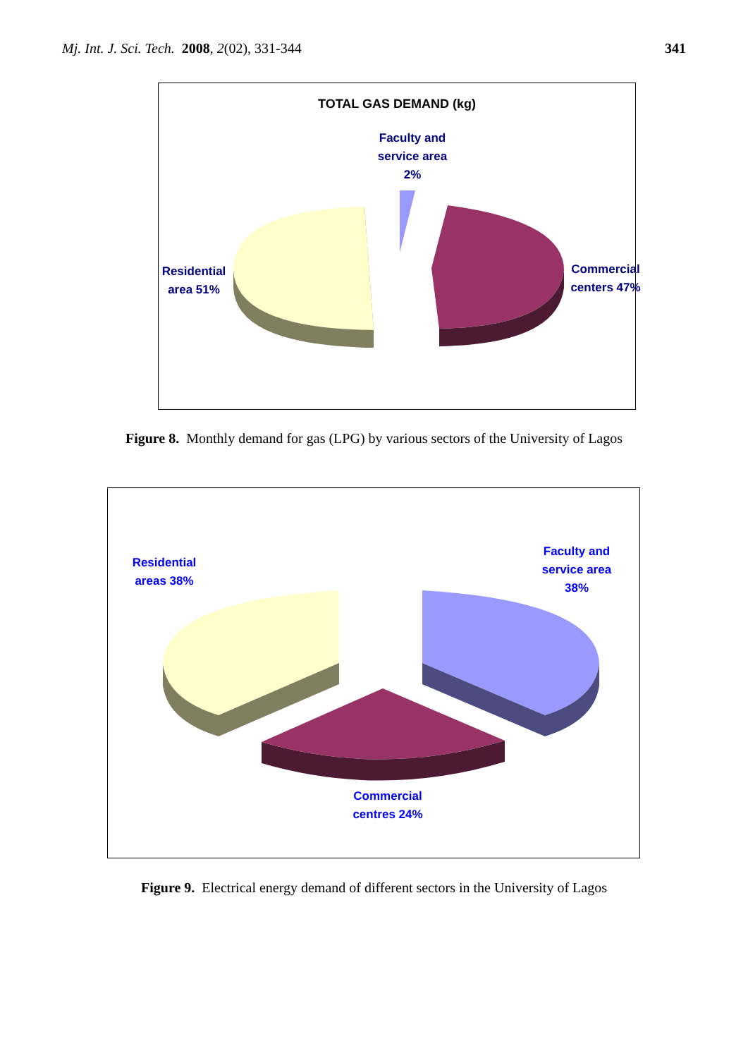Mj. Int. J. Sci. Tech. 2008, 2(02), 331-344 341
TOTAL GAS DEMAND (kg)
Faculty and service area 2%
Residential area 51%
Commercial centers 47%
Figure 8. Monthly demand for gas (LPG) by various sectors of the University of Lagos
Residential areas 38%
Faculty and service area 38%
Commercial centres 24%
Figure 9. Electrical energy demand of different sectors in the University of Lagos